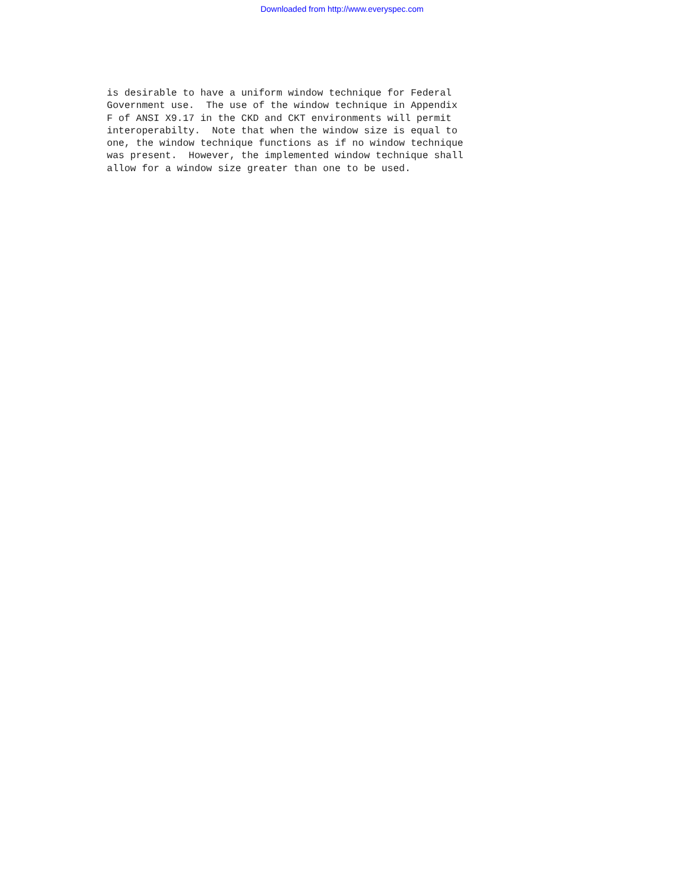Downloaded from http://www.everyspec.com
is desirable to have a uniform window technique for Federal
Government use.  The use of the window technique in Appendix
F of ANSI X9.17 in the CKD and CKT environments will permit
interoperabilty.  Note that when the window size is equal to
one, the window technique functions as if no window technique
was present.  However, the implemented window technique shall
allow for a window size greater than one to be used.